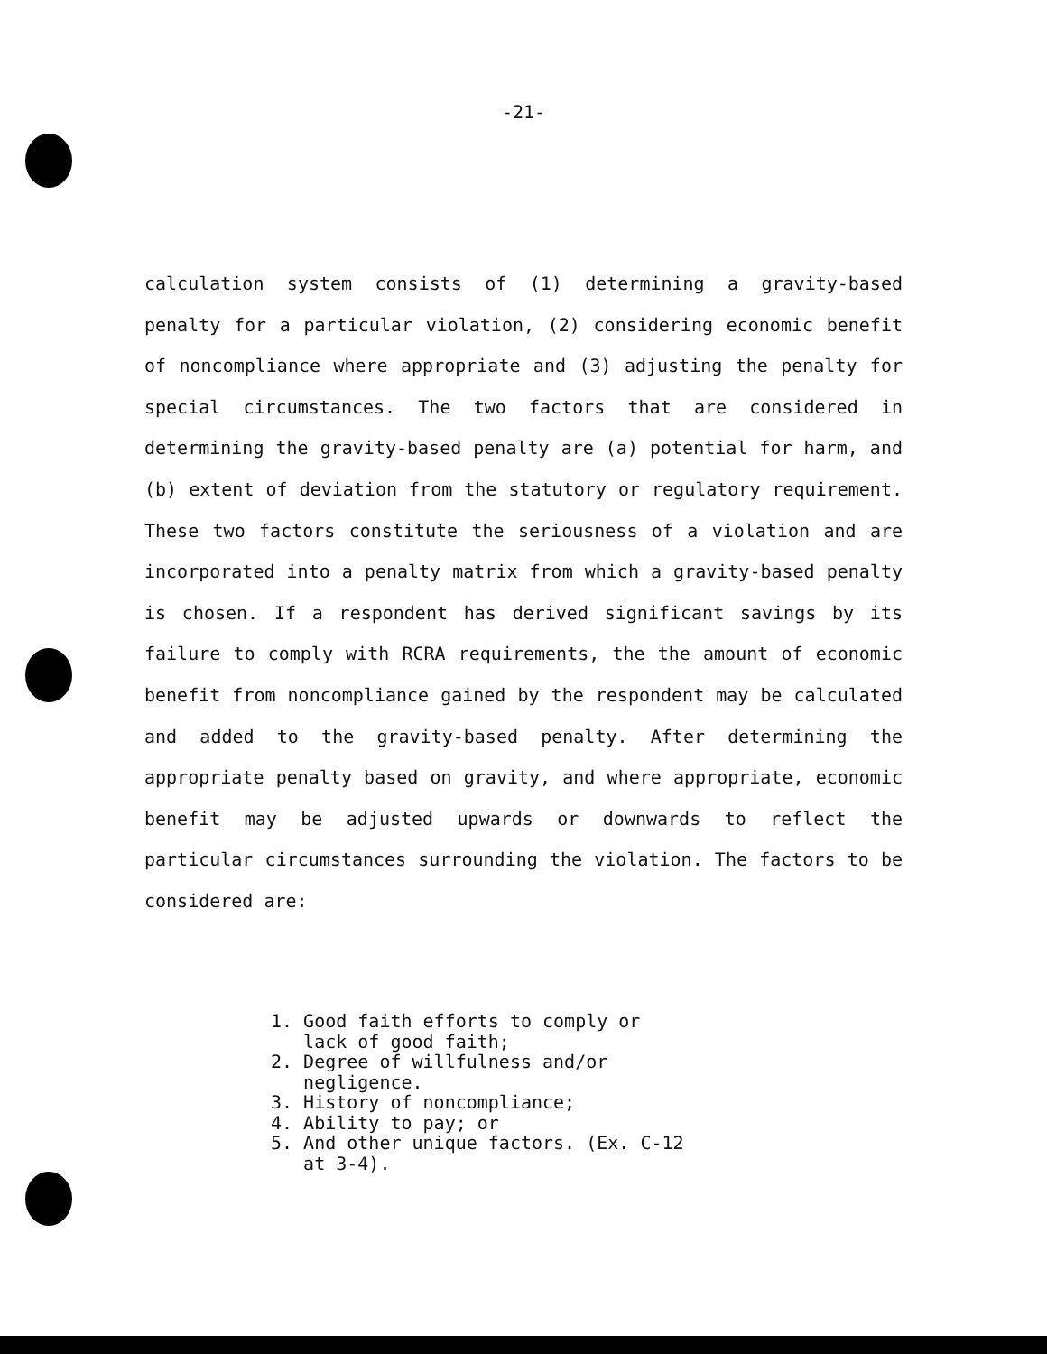-21-
calculation system consists of (1) determining a gravity-based penalty for a particular violation, (2) considering economic benefit of noncompliance where appropriate and (3) adjusting the penalty for special circumstances. The two factors that are considered in determining the gravity-based penalty are (a) potential for harm, and (b) extent of deviation from the statutory or regulatory requirement. These two factors constitute the seriousness of a violation and are incorporated into a penalty matrix from which a gravity-based penalty is chosen. If a respondent has derived significant savings by its failure to comply with RCRA requirements, the the amount of economic benefit from noncompliance gained by the respondent may be calculated and added to the gravity-based penalty. After determining the appropriate penalty based on gravity, and where appropriate, economic benefit may be adjusted upwards or downwards to reflect the particular circumstances surrounding the violation. The factors to be considered are:
1. Good faith efforts to comply or
lack of good faith;
2. Degree of willfulness and/or
negligence.
3. History of noncompliance;
4. Ability to pay; or
5. And other unique factors. (Ex. C-12
at 3-4).